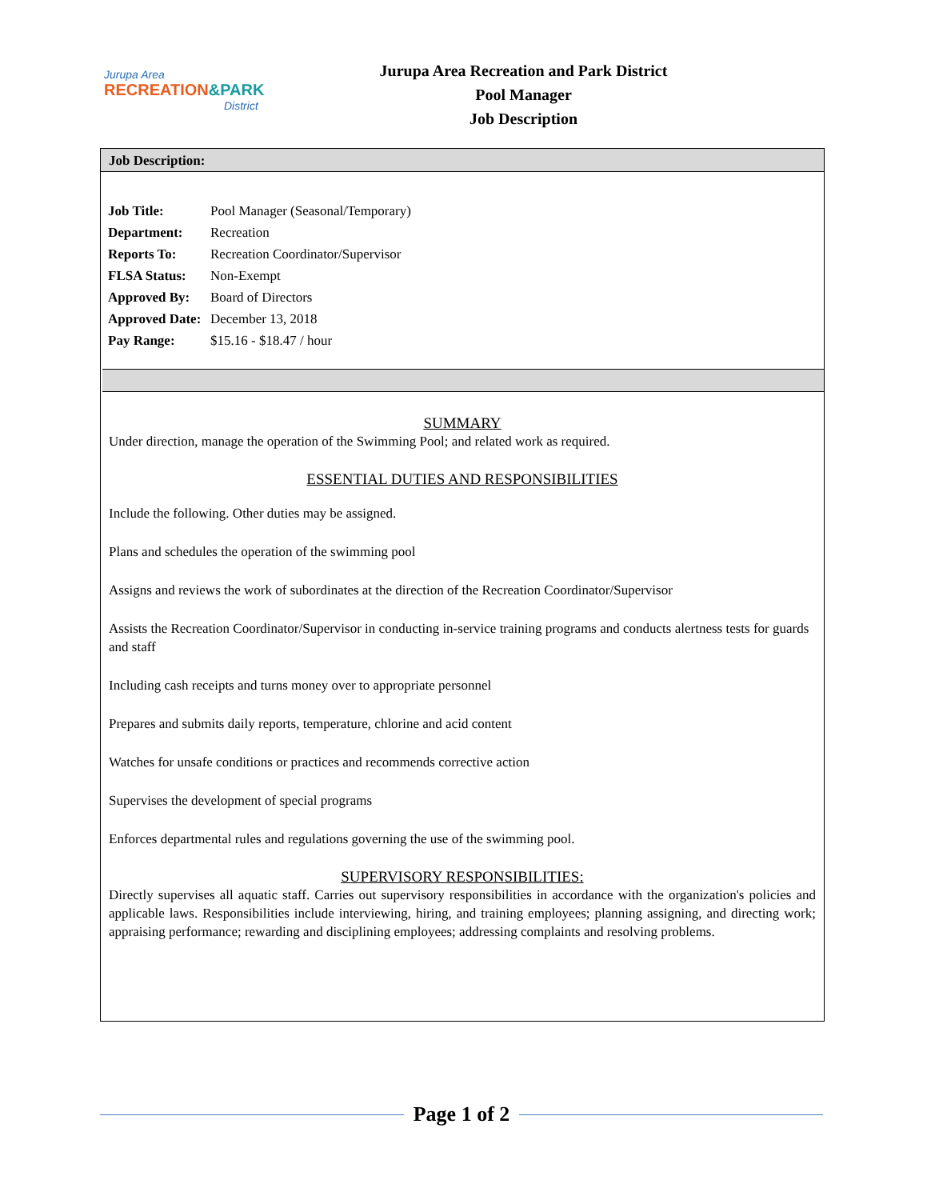Jurupa Area
RECREATION&PARK
District
Jurupa Area Recreation and Park District
Pool Manager
Job Description
Job Description:
| Job Title: | Pool Manager (Seasonal/Temporary) |
| Department: | Recreation |
| Reports To: | Recreation Coordinator/Supervisor |
| FLSA Status: | Non-Exempt |
| Approved By: | Board of Directors |
| Approved Date: | December 13, 2018 |
| Pay Range: | $15.16 - $18.47 / hour |
SUMMARY
Under direction, manage the operation of the Swimming Pool; and related work as required.
ESSENTIAL DUTIES AND RESPONSIBILITIES
Include the following. Other duties may be assigned.
Plans and schedules the operation of the swimming pool
Assigns and reviews the work of subordinates at the direction of the Recreation Coordinator/Supervisor
Assists the Recreation Coordinator/Supervisor in conducting in-service training programs and conducts alertness tests for guards and staff
Including cash receipts and turns money over to appropriate personnel
Prepares and submits daily reports, temperature, chlorine and acid content
Watches for unsafe conditions or practices and recommends corrective action
Supervises the development of special programs
Enforces departmental rules and regulations governing the use of the swimming pool.
SUPERVISORY RESPONSIBILITIES:
Directly supervises all aquatic staff. Carries out supervisory responsibilities in accordance with the organization's policies and applicable laws. Responsibilities include interviewing, hiring, and training employees; planning assigning, and directing work; appraising performance; rewarding and disciplining employees; addressing complaints and resolving problems.
Page 1 of 2